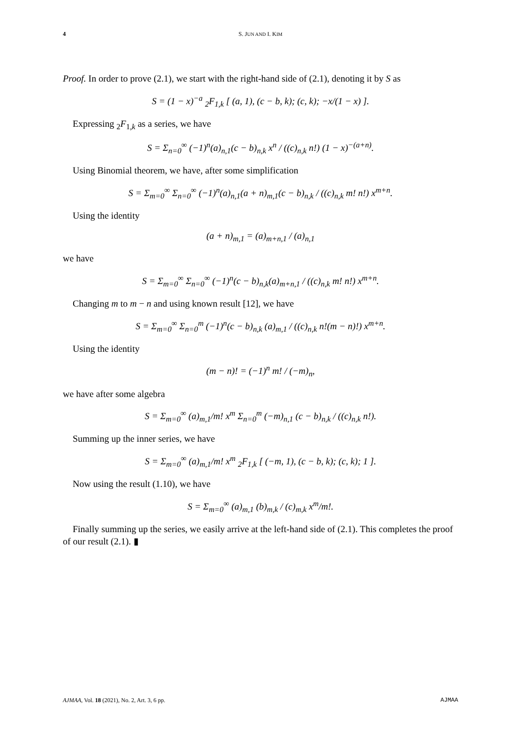4 S. JUN AND I. KIM
Proof. In order to prove (2.1), we start with the right-hand side of (2.1), denoting it by S as
S = (1 − x)<sup>−a</sup> <sub>2</sub>F<sub>1,k</sub> [ (a, 1), (c − b, k); (c, k); −x/(1 − x) ].
Expressing <sub>2</sub>F<sub>1,k</sub> as a series, we have
S = Σ<sub>n=0</sub><sup>∞</sup> (−1)<sup>n</sup>(a)<sub>n,1</sub>(c − b)<sub>n,k</sub> x<sup>n</sup> / ((c)<sub>n,k</sub> n!) (1 − x)<sup>−(a+n)</sup>.
Using Binomial theorem, we have, after some simplification
S = Σ<sub>m=0</sub><sup>∞</sup> Σ<sub>n=0</sub><sup>∞</sup> (−1)<sup>n</sup>(a)<sub>n,1</sub>(a + n)<sub>m,1</sub>(c − b)<sub>n,k</sub> / ((c)<sub>n,k</sub> m! n!) x<sup>m+n</sup>.
Using the identity
(a + n)<sub>m,1</sub> = (a)<sub>m+n,1</sub> / (a)<sub>n,1</sub>
we have
S = Σ<sub>m=0</sub><sup>∞</sup> Σ<sub>n=0</sub><sup>∞</sup> (−1)<sup>n</sup>(c − b)<sub>n,k</sub>(a)<sub>m+n,1</sub> / ((c)<sub>n,k</sub> m! n!) x<sup>m+n</sup>.
Changing m to m − n and using known result [12], we have
S = Σ<sub>m=0</sub><sup>∞</sup> Σ<sub>n=0</sub><sup>m</sup> (−1)<sup>n</sup>(c − b)<sub>n,k</sub> (a)<sub>m,1</sub> / ((c)<sub>n,k</sub> n!(m − n)!) x<sup>m+n</sup>.
Using the identity
(m − n)! = (−1)<sup>n</sup> m! / (−m)<sub>n</sub>,
we have after some algebra
S = Σ<sub>m=0</sub><sup>∞</sup> (a)<sub>m,1</sub>/m! x<sup>m</sup> Σ<sub>n=0</sub><sup>m</sup> (−m)<sub>n,1</sub> (c − b)<sub>n,k</sub> / ((c)<sub>n,k</sub> n!).
Summing up the inner series, we have
S = Σ<sub>m=0</sub><sup>∞</sup> (a)<sub>m,1</sub>/m! x<sup>m</sup> <sub>2</sub>F<sub>1,k</sub> [ (−m, 1), (c − b, k); (c, k); 1 ].
Now using the result (1.10), we have
S = Σ<sub>m=0</sub><sup>∞</sup> (a)<sub>m,1</sub> (b)<sub>m,k</sub> / (c)<sub>m,k</sub> x<sup>m</sup>/m!.
Finally summing up the series, we easily arrive at the left-hand side of (2.1). This completes the proof of our result (2.1). ▮
AJMAA, Vol. 18 (2021), No. 2, Art. 3, 6 pp. AJMAA